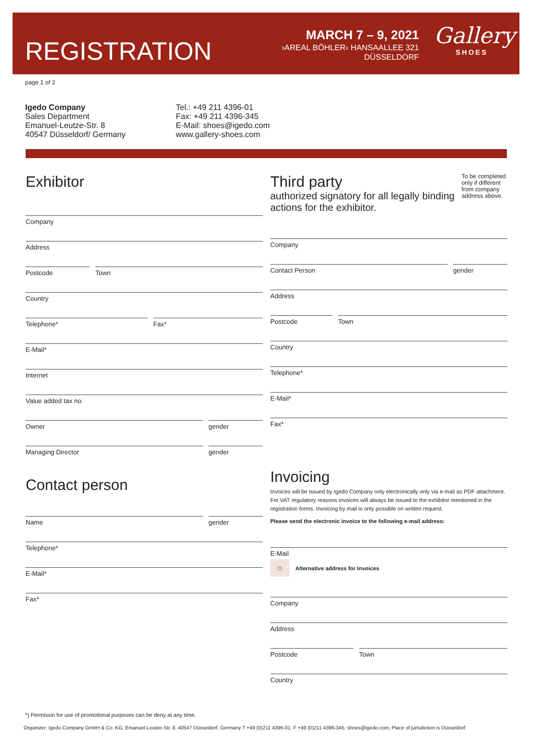REGISTRATION
MARCH 7 – 9, 2021
›AREAL BÖHLER‹ HANSAALLEE 321
DÜSSELDORF
Gallery
SHOES
page 1 of 2
Igedo Company
Sales Department
Emanuel-Leutze-Str. 8
40547 Düsseldorf/ Germany
Tel.: +49 211 4396-01
Fax: +49 211 4396-345
E-Mail: shoes@igedo.com
www.gallery-shoes.com
Exhibitor
Company
Address
Postcode Town
Country
Telephone* Fax*
E-Mail*
Internet
Value added tax no.
Owner gender
Managing Director gender
Contact person
Name gender
Telephone*
E-Mail*
Fax*
Third party
authorized signatory for all legally binding actions for the exhibitor.
To be completed only if different from company address above.
Company
Contact Person gender
Address
Postcode Town
Country
Telephone*
E-Mail*
Fax*
Invoicing
Invoices will be issued by Igedo Company only electronically only via e-mail as PDF attachment. For VAT regulatory reasons invoices will always be issued to the exhibitor mentioned in the registration forms. Invoicing by mail is only possible on written request.
Please send the electronic invoice to the following e-mail address:
E-Mail
○ Alternative address for Invoices
Company
Address
Postcode Town
Country
*) Permissin for use of promotional purposes can be deny at any time.
Organizer: Igedo Company GmbH & Co. KG, Emanuel-Leutze-Str. 8, 40547 Düsseldorf, Germany T +49 (0)211 4396-01, F +49 (0)211 4396-345, shoes@igedo.com, Place of jurisdiction is Düsseldorf